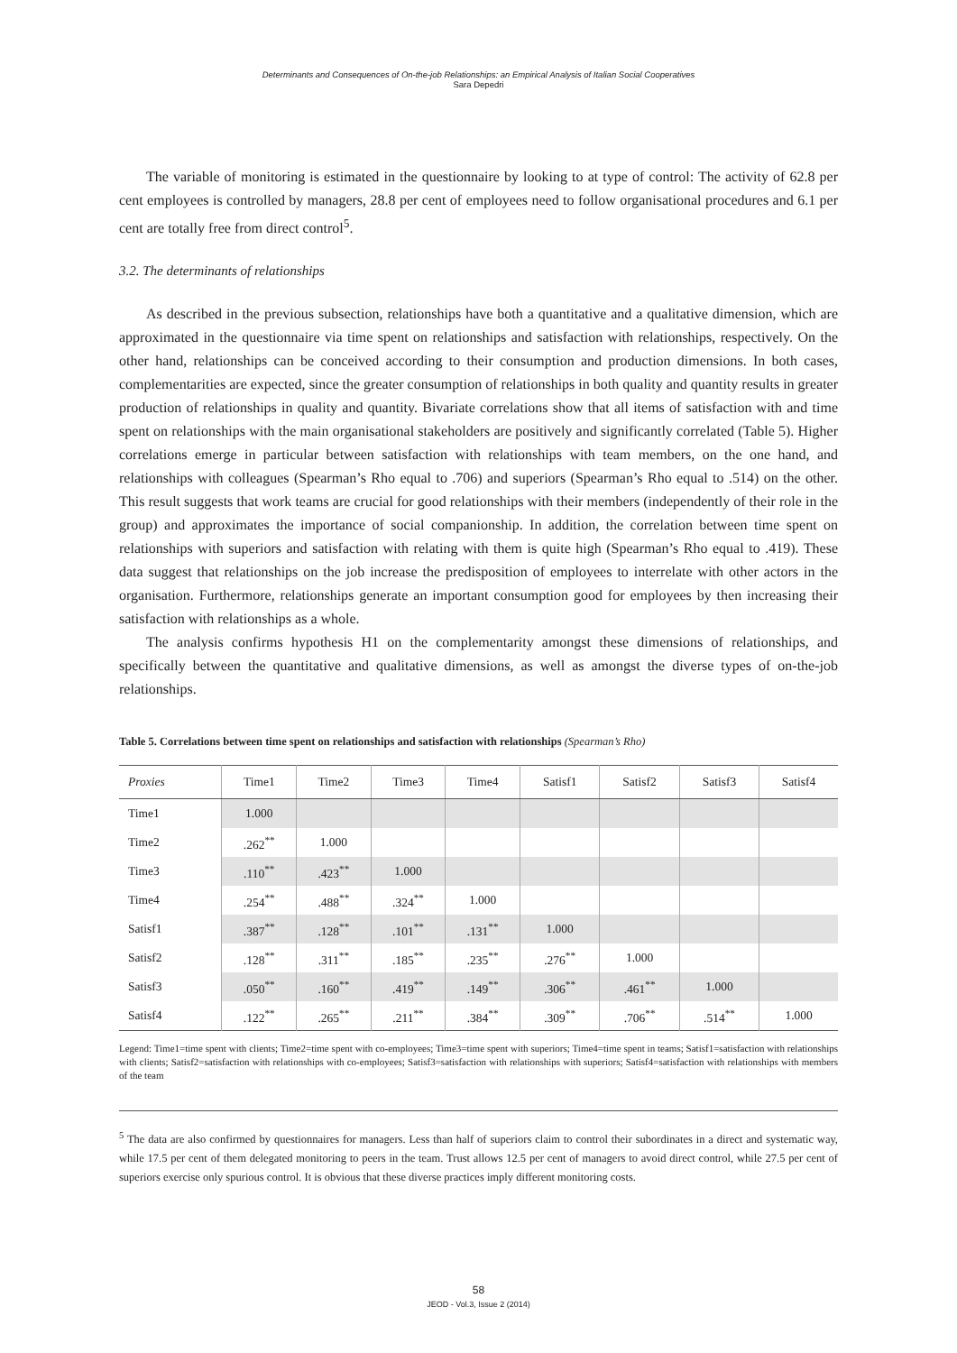Determinants and Consequences of On-the-job Relationships: an Empirical Analysis of Italian Social Cooperatives
Sara Depedri
The variable of monitoring is estimated in the questionnaire by looking to at type of control: The activity of 62.8 per cent employees is controlled by managers, 28.8 per cent of employees need to follow organisational procedures and 6.1 per cent are totally free from direct control<sup>5</sup>.
3.2. The determinants of relationships
As described in the previous subsection, relationships have both a quantitative and a qualitative dimension, which are approximated in the questionnaire via time spent on relationships and satisfaction with relationships, respectively. On the other hand, relationships can be conceived according to their consumption and production dimensions. In both cases, complementarities are expected, since the greater consumption of relationships in both quality and quantity results in greater production of relationships in quality and quantity. Bivariate correlations show that all items of satisfaction with and time spent on relationships with the main organisational stakeholders are positively and significantly correlated (Table 5). Higher correlations emerge in particular between satisfaction with relationships with team members, on the one hand, and relationships with colleagues (Spearman’s Rho equal to .706) and superiors (Spearman’s Rho equal to .514) on the other. This result suggests that work teams are crucial for good relationships with their members (independently of their role in the group) and approximates the importance of social companionship. In addition, the correlation between time spent on relationships with superiors and satisfaction with relating with them is quite high (Spearman’s Rho equal to .419). These data suggest that relationships on the job increase the predisposition of employees to interrelate with other actors in the organisation. Furthermore, relationships generate an important consumption good for employees by then increasing their satisfaction with relationships as a whole.
The analysis confirms hypothesis H1 on the complementarity amongst these dimensions of relationships, and specifically between the quantitative and qualitative dimensions, as well as amongst the diverse types of on-the-job relationships.
Table 5. Correlations between time spent on relationships and satisfaction with relationships (Spearman’s Rho)
| Proxies | Time1 | Time2 | Time3 | Time4 | Satisf1 | Satisf2 | Satisf3 | Satisf4 |
| --- | --- | --- | --- | --- | --- | --- | --- | --- |
| Time1 | 1.000 | | | | | | | |
| Time2 | .262<sup>**</sup> | 1.000 | | | | | | |
| Time3 | .110<sup>**</sup> | .423<sup>**</sup> | 1.000 | | | | | |
| Time4 | .254<sup>**</sup> | .488<sup>**</sup> | .324<sup>**</sup> | 1.000 | | | | |
| Satisf1 | .387<sup>**</sup> | .128<sup>**</sup> | .101<sup>**</sup> | .131<sup>**</sup> | 1.000 | | | |
| Satisf2 | .128<sup>**</sup> | .311<sup>**</sup> | .185<sup>**</sup> | .235<sup>**</sup> | .276<sup>**</sup> | 1.000 | | |
| Satisf3 | .050<sup>**</sup> | .160<sup>**</sup> | .419<sup>**</sup> | .149<sup>**</sup> | .306<sup>**</sup> | .461<sup>**</sup> | 1.000 | |
| Satisf4 | .122<sup>**</sup> | .265<sup>**</sup> | .211<sup>**</sup> | .384<sup>**</sup> | .309<sup>**</sup> | .706<sup>**</sup> | .514<sup>**</sup> | 1.000 |
Legend: Time1=time spent with clients; Time2=time spent with co-employees; Time3=time spent with superiors; Time4=time spent in teams; Satisf1=satisfaction with relationships with clients; Satisf2=satisfaction with relationships with co-employees; Satisf3=satisfaction with relationships with superiors; Satisf4=satisfaction with relationships with members of the team
<sup>5</sup> The data are also confirmed by questionnaires for managers. Less than half of superiors claim to control their subordinates in a direct and systematic way, while 17.5 per cent of them delegated monitoring to peers in the team. Trust allows 12.5 per cent of managers to avoid direct control, while 27.5 per cent of superiors exercise only spurious control. It is obvious that these diverse practices imply different monitoring costs.
58
JEOD - Vol.3, Issue 2 (2014)